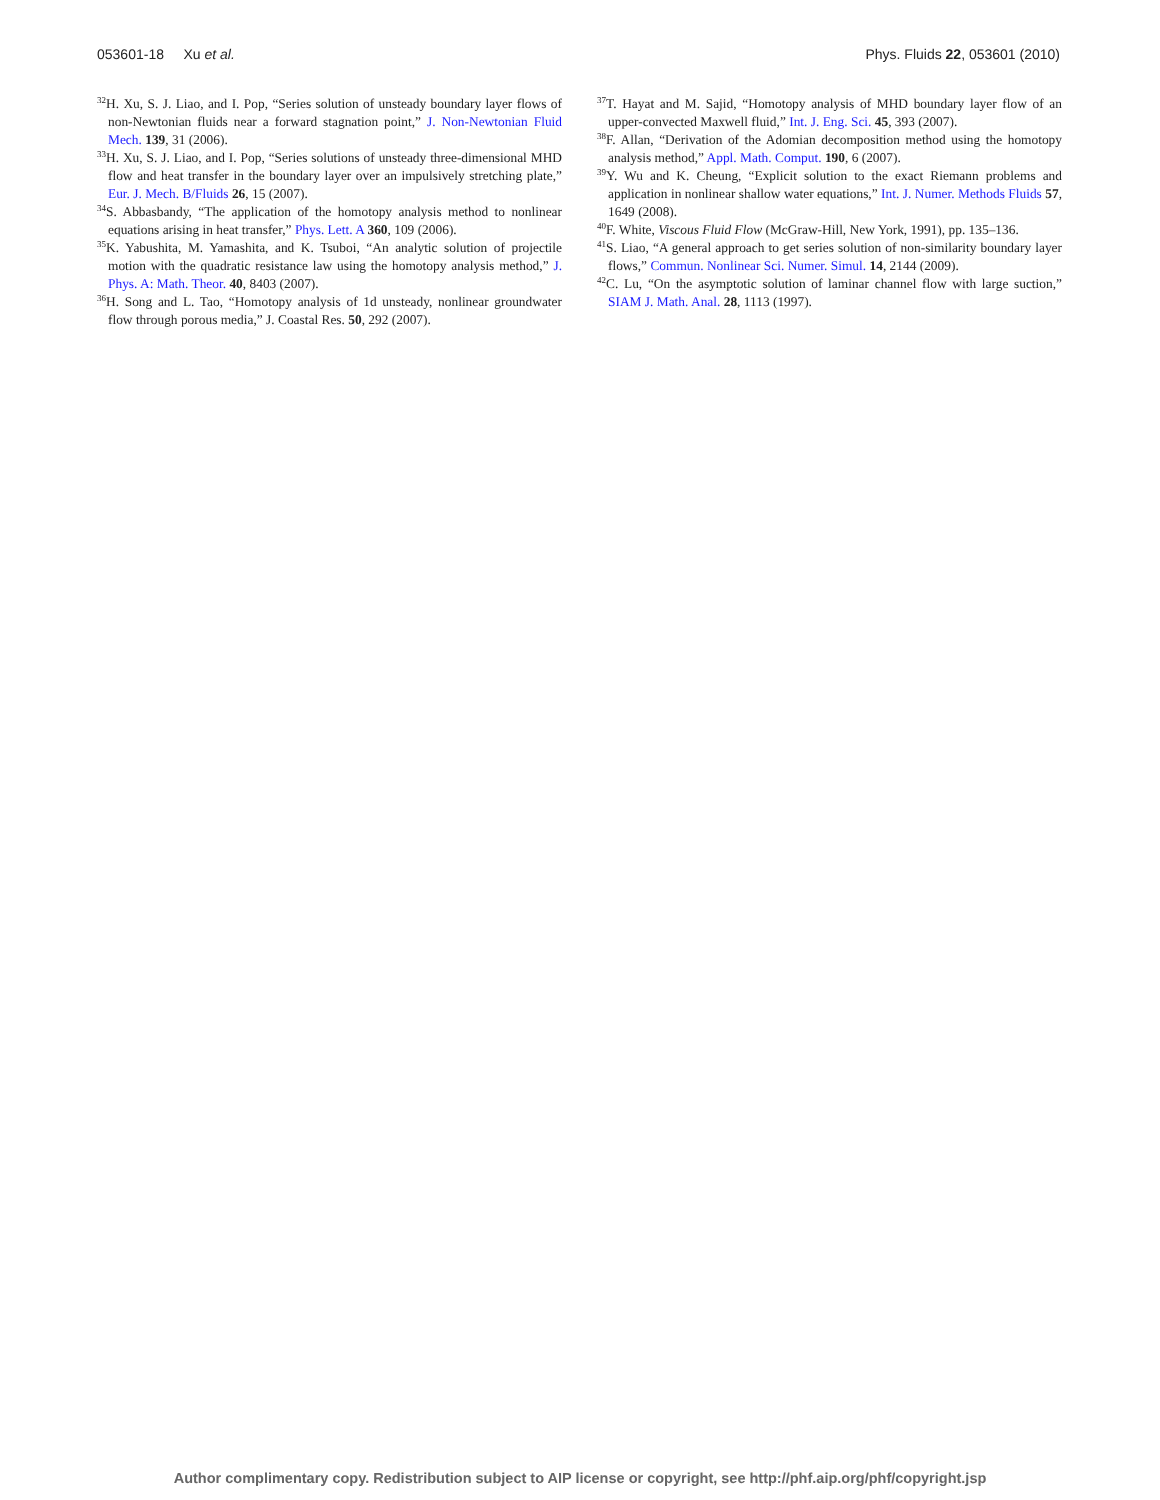053601-18 Xu et al. Phys. Fluids 22, 053601 (2010)
<sup>32</sup>H. Xu, S. J. Liao, and I. Pop, “Series solution of unsteady boundary layer flows of non-Newtonian fluids near a forward stagnation point,” J. Non-Newtonian Fluid Mech. 139, 31 (2006).
<sup>33</sup>H. Xu, S. J. Liao, and I. Pop, “Series solutions of unsteady three-dimensional MHD flow and heat transfer in the boundary layer over an impulsively stretching plate,” Eur. J. Mech. B/Fluids 26, 15 (2007).
<sup>34</sup>S. Abbasbandy, “The application of the homotopy analysis method to nonlinear equations arising in heat transfer,” Phys. Lett. A 360, 109 (2006).
<sup>35</sup>K. Yabushita, M. Yamashita, and K. Tsuboi, “An analytic solution of projectile motion with the quadratic resistance law using the homotopy analysis method,” J. Phys. A: Math. Theor. 40, 8403 (2007).
<sup>36</sup>H. Song and L. Tao, “Homotopy analysis of 1d unsteady, nonlinear groundwater flow through porous media,” J. Coastal Res. 50, 292 (2007).
<sup>37</sup> T. Hayat and M. Sajid, “Homotopy analysis of MHD boundary layer flow of an upper-convected Maxwell fluid,” Int. J. Eng. Sci. 45, 393 (2007).
<sup>38</sup>F. Allan, “Derivation of the Adomian decomposition method using the homotopy analysis method,” Appl. Math. Comput. 190, 6 (2007).
<sup>39</sup>Y. Wu and K. Cheung, “Explicit solution to the exact Riemann problems and application in nonlinear shallow water equations,” Int. J. Numer. Methods Fluids 57, 1649 (2008).
<sup>40</sup>F. White, Viscous Fluid Flow (McGraw-Hill, New York, 1991), pp. 135–136.
<sup>41</sup>S. Liao, “A general approach to get series solution of non-similarity boundary layer flows,” Commun. Nonlinear Sci. Numer. Simul. 14, 2144 (2009).
<sup>42</sup>C. Lu, “On the asymptotic solution of laminar channel flow with large suction,” SIAM J. Math. Anal. 28, 1113 (1997).
Author complimentary copy. Redistribution subject to AIP license or copyright, see http://phf.aip.org/phf/copyright.jsp